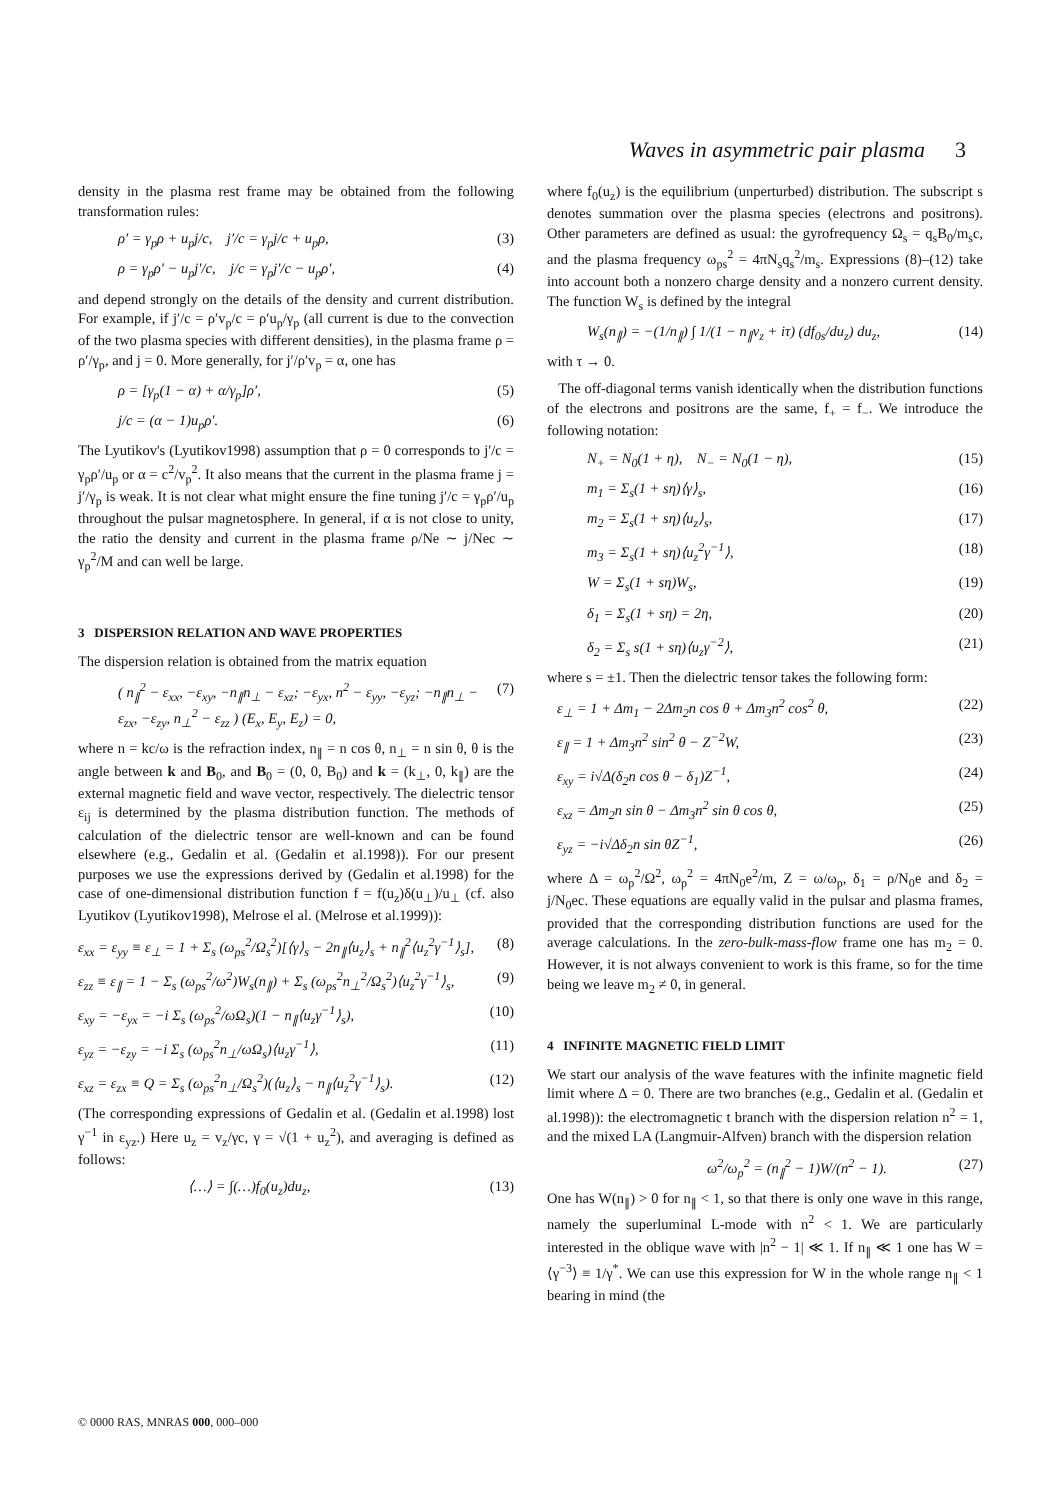Waves in asymmetric pair plasma 3
density in the plasma rest frame may be obtained from the following transformation rules:
ρ′ = γ<sub>p</sub>ρ + u<sub>p</sub>j/c, j′/c = γ<sub>p</sub>j/c + u<sub>p</sub>ρ, (3)
ρ = γ<sub>p</sub>ρ′ − u<sub>p</sub>j′/c, j/c = γ<sub>p</sub>j′/c − u<sub>p</sub>ρ′, (4)
and depend strongly on the details of the density and current distribution. For example, if j′/c = ρ′v<sub>p</sub>/c = ρ′u<sub>p</sub>/γ<sub>p</sub> (all current is due to the convection of the two plasma species with different densities), in the plasma frame ρ = ρ′/γ<sub>p</sub>, and j = 0. More generally, for j′/ρ′v<sub>p</sub> = α, one has
ρ = [γ<sub>p</sub>(1 − α) + α/γ<sub>p</sub>]ρ′, (5)
j/c = (α − 1)u<sub>p</sub>ρ′. (6)
The Lyutikov's (Lyutikov1998) assumption that ρ = 0 corresponds to j′/c = γ<sub>p</sub>ρ′/u<sub>p</sub> or α = c<sup>2</sup>/v<sub>p</sub><sup>2</sup>. It also means that the current in the plasma frame j = j′/γ<sub>p</sub> is weak. It is not clear what might ensure the fine tuning j′/c = γ<sub>p</sub>ρ′/u<sub>p</sub> throughout the pulsar magnetosphere. In general, if α is not close to unity, the ratio the density and current in the plasma frame ρ/Ne ∼ j/Nec ∼ γ<sub>p</sub><sup>2</sup>/M and can well be large.
3 DISPERSION RELATION AND WAVE PROPERTIES
The dispersion relation is obtained from the matrix equation
( n<sub>∥</sub><sup>2</sup> − ε<sub>xx</sub>, −ε<sub>xy</sub>, −n<sub>∥</sub>n<sub>⊥</sub> − ε<sub>xz</sub>; −ε<sub>yx</sub>, n<sup>2</sup> − ε<sub>yy</sub>, −ε<sub>yz</sub>; −n<sub>∥</sub>n<sub>⊥</sub> − ε<sub>zx</sub>, −ε<sub>zy</sub>, n<sub>⊥</sub><sup>2</sup> − ε<sub>zz</sub> ) (E<sub>x</sub>, E<sub>y</sub>, E<sub>z</sub>) = 0, (7)
where n = kc/ω is the refraction index, n<sub>∥</sub> = n cos θ, n<sub>⊥</sub> = n sin θ, θ is the angle between k and B<sub>0</sub>, and B<sub>0</sub> = (0, 0, B<sub>0</sub>) and k = (k<sub>⊥</sub>, 0, k<sub>∥</sub>) are the external magnetic field and wave vector, respectively. The dielectric tensor ε<sub>ij</sub> is determined by the plasma distribution function. The methods of calculation of the dielectric tensor are well-known and can be found elsewhere (e.g., Gedalin et al. (Gedalin et al.1998)). For our present purposes we use the expressions derived by (Gedalin et al.1998) for the case of one-dimensional distribution function f = f(u<sub>z</sub>)δ(u<sub>⊥</sub>)/u<sub>⊥</sub> (cf. also Lyutikov (Lyutikov1998), Melrose el al. (Melrose et al.1999)):
ε<sub>xx</sub> = ε<sub>yy</sub> ≡ ε<sub>⊥</sub> = 1 + Σ<sub>s</sub> (ω<sub>ps</sub><sup>2</sup>/Ω<sub>s</sub><sup>2</sup>)[⟨γ⟩<sub>s</sub> − 2n<sub>∥</sub>⟨u<sub>z</sub>⟩<sub>s</sub> + n<sub>∥</sub><sup>2</sup>⟨u<sub>z</sub><sup>2</sup>γ<sup>−1</sup>⟩<sub>s</sub>], (8)
ε<sub>zz</sub> ≡ ε<sub>∥</sub> = 1 − Σ<sub>s</sub> (ω<sub>ps</sub><sup>2</sup>/ω<sup>2</sup>)W<sub>s</sub>(n<sub>∥</sub>) + Σ<sub>s</sub> (ω<sub>ps</sub><sup>2</sup>n<sub>⊥</sub><sup>2</sup>/Ω<sub>s</sub><sup>2</sup>)⟨u<sub>z</sub><sup>2</sup>γ<sup>−1</sup>⟩<sub>s</sub>, (9)
ε<sub>xy</sub> = −ε<sub>yx</sub> = −i Σ<sub>s</sub> (ω<sub>ps</sub><sup>2</sup>/ωΩ<sub>s</sub>)(1 − n<sub>∥</sub>⟨u<sub>z</sub>γ<sup>−1</sup>⟩<sub>s</sub>), (10)
ε<sub>yz</sub> = −ε<sub>zy</sub> = −i Σ<sub>s</sub> (ω<sub>ps</sub><sup>2</sup>n<sub>⊥</sub>/ωΩ<sub>s</sub>)⟨u<sub>z</sub>γ<sup>−1</sup>⟩, (11)
ε<sub>xz</sub> = ε<sub>zx</sub> ≡ Q = Σ<sub>s</sub> (ω<sub>ps</sub><sup>2</sup>n<sub>⊥</sub>/Ω<sub>s</sub><sup>2</sup>)(⟨u<sub>z</sub>⟩<sub>s</sub> − n<sub>∥</sub>⟨u<sub>z</sub><sup>2</sup>γ<sup>−1</sup>⟩<sub>s</sub>). (12)
(The corresponding expressions of Gedalin et al. (Gedalin et al.1998) lost γ<sup>−1</sup> in ε<sub>yz</sub>.) Here u<sub>z</sub> = v<sub>z</sub>/γc, γ = √(1 + u<sub>z</sub><sup>2</sup>), and averaging is defined as follows:
⟨…⟩ = ∫(…)f<sub>0</sub>(u<sub>z</sub>)du<sub>z</sub>, (13)
where f<sub>0</sub>(u<sub>z</sub>) is the equilibrium (unperturbed) distribution. The subscript s denotes summation over the plasma species (electrons and positrons). Other parameters are defined as usual: the gyrofrequency Ω<sub>s</sub> = q<sub>s</sub>B<sub>0</sub>/m<sub>s</sub>c, and the plasma frequency ω<sub>ps</sub><sup>2</sup> = 4πN<sub>s</sub>q<sub>s</sub><sup>2</sup>/m<sub>s</sub>. Expressions (8)–(12) take into account both a nonzero charge density and a nonzero current density. The function W<sub>s</sub> is defined by the integral
W<sub>s</sub>(n<sub>∥</sub>) = −(1/n<sub>∥</sub>) ∫ 1/(1 − n<sub>∥</sub>v<sub>z</sub> + iτ) (df<sub>0s</sub>/du<sub>z</sub>) du<sub>z</sub>, (14)
with τ → 0.
The off-diagonal terms vanish identically when the distribution functions of the electrons and positrons are the same, f<sub>+</sub> = f<sub>−</sub>. We introduce the following notation:
N<sub>+</sub> = N<sub>0</sub>(1 + η), N<sub>−</sub> = N<sub>0</sub>(1 − η), (15)
m<sub>1</sub> = Σ<sub>s</sub>(1 + sη)⟨γ⟩<sub>s</sub>, (16)
m<sub>2</sub> = Σ<sub>s</sub>(1 + sη)⟨u<sub>z</sub>⟩<sub>s</sub>, (17)
m<sub>3</sub> = Σ<sub>s</sub>(1 + sη)⟨u<sub>z</sub><sup>2</sup>γ<sup>−1</sup>⟩, (18)
W = Σ<sub>s</sub>(1 + sη)W<sub>s</sub>, (19)
δ<sub>1</sub> = Σ<sub>s</sub>(1 + sη) = 2η, (20)
δ<sub>2</sub> = Σ<sub>s</sub> s(1 + sη)⟨u<sub>z</sub>γ<sup>−2</sup>⟩, (21)
where s = ±1. Then the dielectric tensor takes the following form:
ε<sub>⊥</sub> = 1 + Δm<sub>1</sub> − 2Δm<sub>2</sub>n cos θ + Δm<sub>3</sub>n<sup>2</sup> cos<sup>2</sup> θ, (22)
ε<sub>∥</sub> = 1 + Δm<sub>3</sub>n<sup>2</sup> sin<sup>2</sup> θ − Z<sup>−2</sup>W, (23)
ε<sub>xy</sub> = i√Δ(δ<sub>2</sub>n cos θ − δ<sub>1</sub>)Z<sup>−1</sup>, (24)
ε<sub>xz</sub> = Δm<sub>2</sub>n sin θ − Δm<sub>3</sub>n<sup>2</sup> sin θ cos θ, (25)
ε<sub>yz</sub> = −i√Δδ<sub>2</sub>n sin θZ<sup>−1</sup>, (26)
where Δ = ω<sub>p</sub><sup>2</sup>/Ω<sup>2</sup>, ω<sub>p</sub><sup>2</sup> = 4πN<sub>0</sub>e<sup>2</sup>/m, Z = ω/ω<sub>p</sub>, δ<sub>1</sub> = ρ/N<sub>0</sub>e and δ<sub>2</sub> = j/N<sub>0</sub>ec. These equations are equally valid in the pulsar and plasma frames, provided that the corresponding distribution functions are used for the average calculations. In the zero-bulk-mass-flow frame one has m<sub>2</sub> = 0. However, it is not always convenient to work is this frame, so for the time being we leave m<sub>2</sub> ≠ 0, in general.
4 INFINITE MAGNETIC FIELD LIMIT
We start our analysis of the wave features with the infinite magnetic field limit where Δ = 0. There are two branches (e.g., Gedalin et al. (Gedalin et al.1998)): the electromagnetic t branch with the dispersion relation n<sup>2</sup> = 1, and the mixed LA (Langmuir-Alfven) branch with the dispersion relation
ω<sup>2</sup>/ω<sub>p</sub><sup>2</sup> = (n<sub>∥</sub><sup>2</sup> − 1)W/(n<sup>2</sup> − 1). (27)
One has W(n<sub>∥</sub>) > 0 for n<sub>∥</sub> < 1, so that there is only one wave in this range, namely the superluminal L-mode with n<sup>2</sup> < 1. We are particularly interested in the oblique wave with |n<sup>2</sup> − 1| ≪ 1. If n<sub>∥</sub> ≪ 1 one has W = ⟨γ<sup>−3</sup>⟩ ≡ 1/γ<sup>*</sup>. We can use this expression for W in the whole range n<sub>∥</sub> < 1 bearing in mind (the
© 0000 RAS, MNRAS 000, 000–000